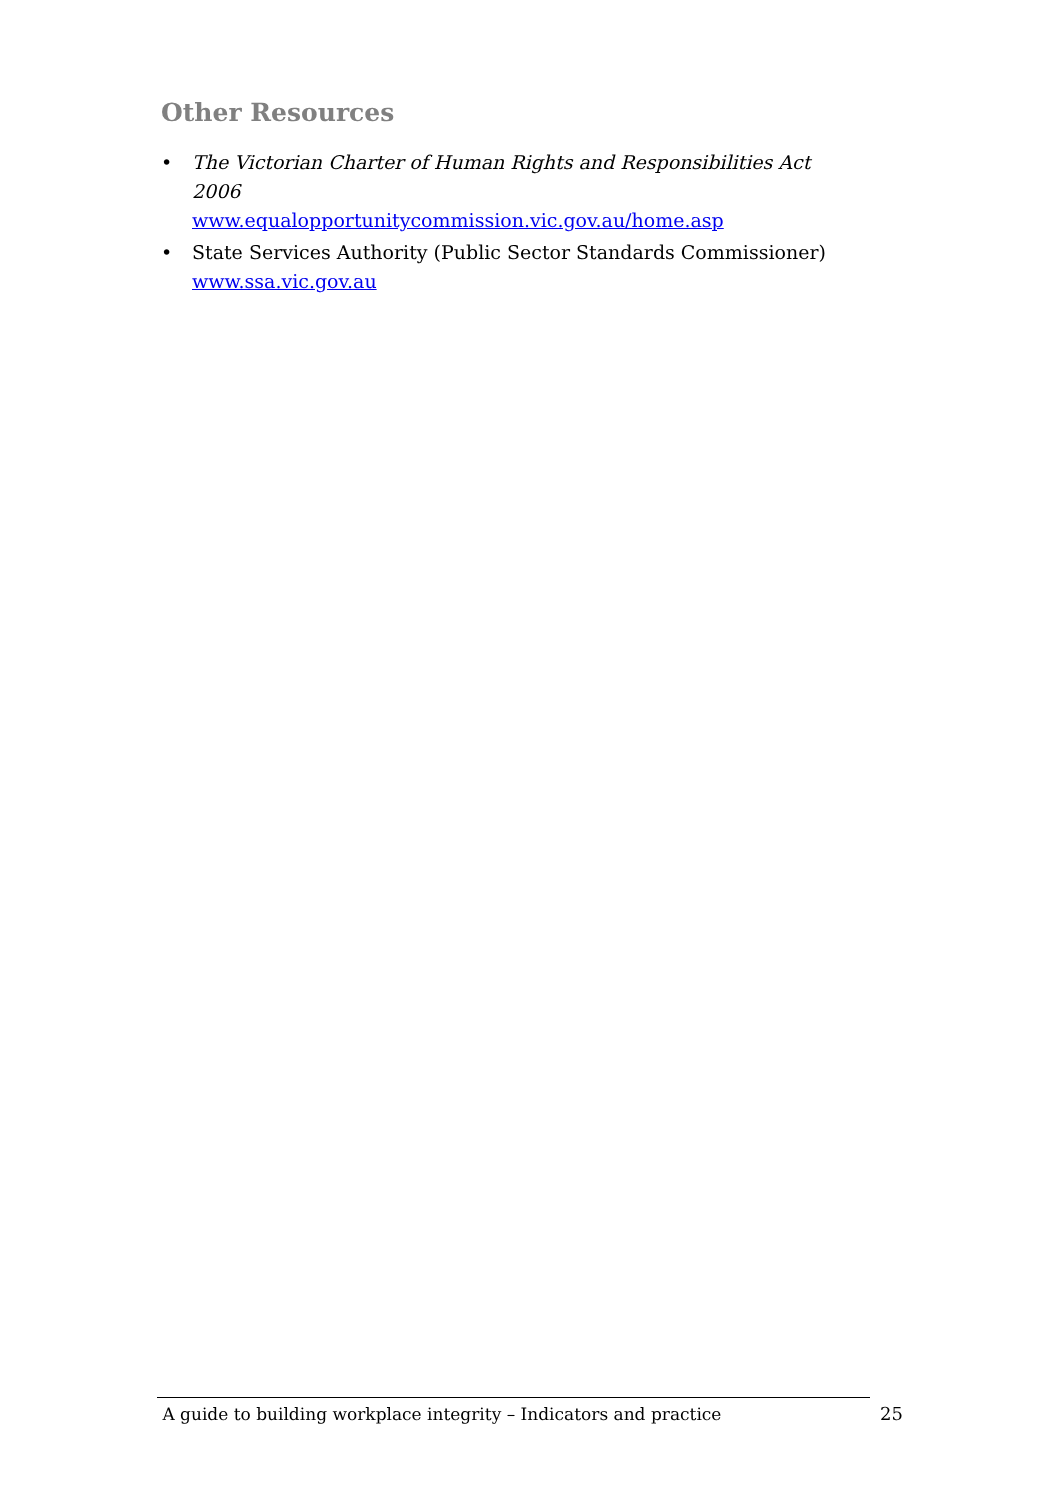Other Resources
• The Victorian Charter of Human Rights and Responsibilities Act 2006
www.equalopportunitycommission.vic.gov.au/home.asp
• State Services Authority (Public Sector Standards Commissioner)
www.ssa.vic.gov.au
A guide to building workplace integrity – Indicators and practice 25